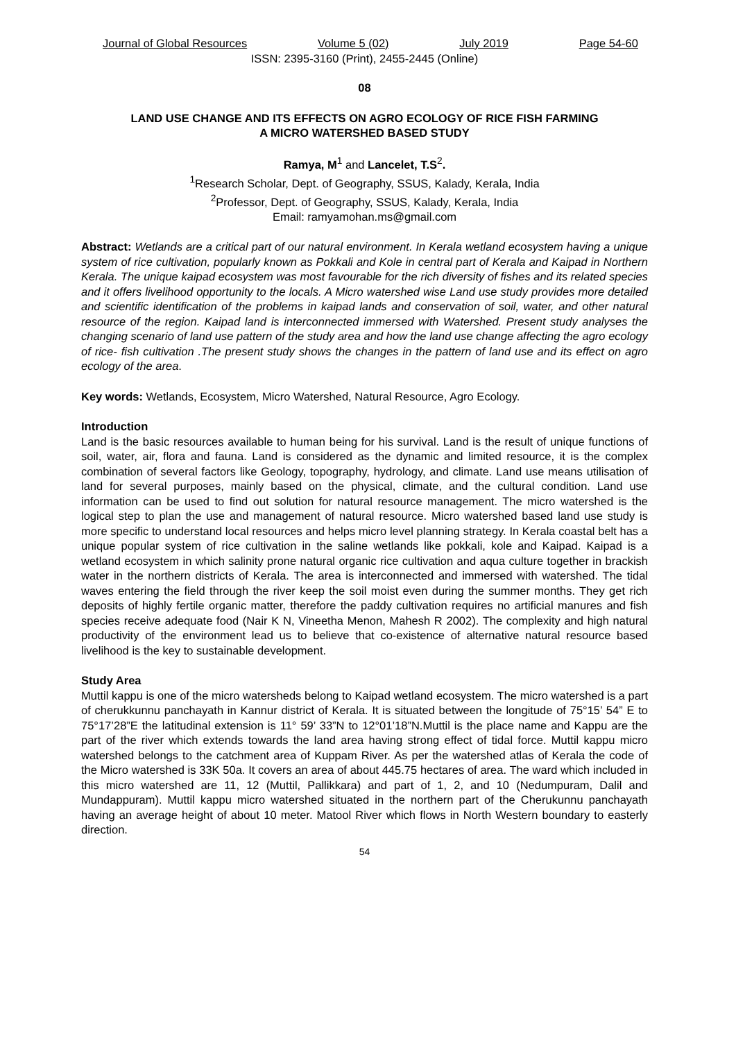Journal of Global Resources Volume 5 (02) July 2019 Page 54-60
ISSN: 2395-3160 (Print), 2455-2445 (Online)
08
LAND USE CHANGE AND ITS EFFECTS ON AGRO ECOLOGY OF RICE FISH FARMING
A MICRO WATERSHED BASED STUDY
Ramya, M<sup>1</sup> and Lancelet, T.S<sup>2</sup>.
<sup>1</sup> Research Scholar, Dept. of Geography, SSUS, Kalady, Kerala, India
<sup>2</sup> Professor, Dept. of Geography, SSUS, Kalady, Kerala, India
Email: ramyamohan.ms@gmail.com
Abstract: Wetlands are a critical part of our natural environment. In Kerala wetland ecosystem having a unique system of rice cultivation, popularly known as Pokkali and Kole in central part of Kerala and Kaipad in Northern Kerala. The unique kaipad ecosystem was most favourable for the rich diversity of fishes and its related species and it offers livelihood opportunity to the locals. A Micro watershed wise Land use study provides more detailed and scientific identification of the problems in kaipad lands and conservation of soil, water, and other natural resource of the region. Kaipad land is interconnected immersed with Watershed. Present study analyses the changing scenario of land use pattern of the study area and how the land use change affecting the agro ecology of rice- fish cultivation .The present study shows the changes in the pattern of land use and its effect on agro ecology of the area.
Key words: Wetlands, Ecosystem, Micro Watershed, Natural Resource, Agro Ecology.
Introduction
Land is the basic resources available to human being for his survival. Land is the result of unique functions of soil, water, air, flora and fauna. Land is considered as the dynamic and limited resource, it is the complex combination of several factors like Geology, topography, hydrology, and climate. Land use means utilisation of land for several purposes, mainly based on the physical, climate, and the cultural condition. Land use information can be used to find out solution for natural resource management. The micro watershed is the logical step to plan the use and management of natural resource. Micro watershed based land use study is more specific to understand local resources and helps micro level planning strategy. In Kerala coastal belt has a unique popular system of rice cultivation in the saline wetlands like pokkali, kole and Kaipad. Kaipad is a wetland ecosystem in which salinity prone natural organic rice cultivation and aqua culture together in brackish water in the northern districts of Kerala. The area is interconnected and immersed with watershed. The tidal waves entering the field through the river keep the soil moist even during the summer months. They get rich deposits of highly fertile organic matter, therefore the paddy cultivation requires no artificial manures and fish species receive adequate food (Nair K N, Vineetha Menon, Mahesh R 2002). The complexity and high natural productivity of the environment lead us to believe that co-existence of alternative natural resource based livelihood is the key to sustainable development.
Study Area
Muttil kappu is one of the micro watersheds belong to Kaipad wetland ecosystem. The micro watershed is a part of cherukkunnu panchayath in Kannur district of Kerala. It is situated between the longitude of 75°15’ 54” E to 75°17’28”E the latitudinal extension is 11° 59’ 33”N to 12°01’18”N.Muttil is the place name and Kappu are the part of the river which extends towards the land area having strong effect of tidal force. Muttil kappu micro watershed belongs to the catchment area of Kuppam River. As per the watershed atlas of Kerala the code of the Micro watershed is 33K 50a. It covers an area of about 445.75 hectares of area. The ward which included in this micro watershed are 11, 12 (Muttil, Pallikkara) and part of 1, 2, and 10 (Nedumpuram, Dalil and Mundappuram). Muttil kappu micro watershed situated in the northern part of the Cherukunnu panchayath having an average height of about 10 meter. Matool River which flows in North Western boundary to easterly direction.
54